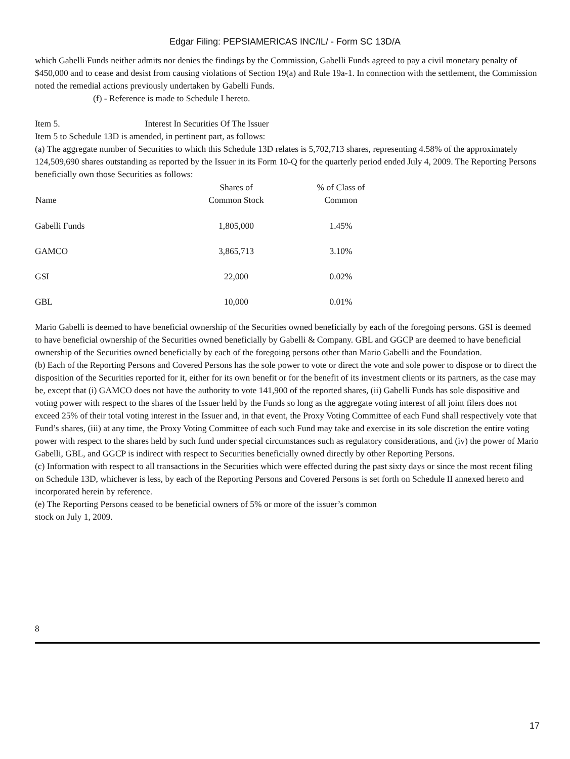Edgar Filing: PEPSIAMERICAS INC/IL/ - Form SC 13D/A
which Gabelli Funds neither admits nor denies the findings by the Commission, Gabelli Funds agreed to pay a civil monetary penalty of $450,000 and to cease and desist from causing violations of Section 19(a) and Rule 19a-1. In connection with the settlement, the Commission noted the remedial actions previously undertaken by Gabelli Funds.
(f) - Reference is made to Schedule I hereto.
Item 5. Interest In Securities Of The Issuer
Item 5 to Schedule 13D is amended, in pertinent part, as follows:
(a) The aggregate number of Securities to which this Schedule 13D relates is 5,702,713 shares, representing 4.58% of the approximately 124,509,690 shares outstanding as reported by the Issuer in its Form 10-Q for the quarterly period ended July 4, 2009. The Reporting Persons beneficially own those Securities as follows:
| Name | Shares of Common Stock | % of Class of Common |
| --- | --- | --- |
| Gabelli Funds | 1,805,000 | 1.45% |
| GAMCO | 3,865,713 | 3.10% |
| GSI | 22,000 | 0.02% |
| GBL | 10,000 | 0.01% |
Mario Gabelli is deemed to have beneficial ownership of the Securities owned beneficially by each of the foregoing persons. GSI is deemed to have beneficial ownership of the Securities owned beneficially by Gabelli & Company. GBL and GGCP are deemed to have beneficial ownership of the Securities owned beneficially by each of the foregoing persons other than Mario Gabelli and the Foundation.
(b) Each of the Reporting Persons and Covered Persons has the sole power to vote or direct the vote and sole power to dispose or to direct the disposition of the Securities reported for it, either for its own benefit or for the benefit of its investment clients or its partners, as the case may be, except that (i) GAMCO does not have the authority to vote 141,900 of the reported shares, (ii) Gabelli Funds has sole dispositive and voting power with respect to the shares of the Issuer held by the Funds so long as the aggregate voting interest of all joint filers does not exceed 25% of their total voting interest in the Issuer and, in that event, the Proxy Voting Committee of each Fund shall respectively vote that Fund’s shares, (iii) at any time, the Proxy Voting Committee of each such Fund may take and exercise in its sole discretion the entire voting power with respect to the shares held by such fund under special circumstances such as regulatory considerations, and (iv) the power of Mario Gabelli, GBL, and GGCP is indirect with respect to Securities beneficially owned directly by other Reporting Persons.
(c) Information with respect to all transactions in the Securities which were effected during the past sixty days or since the most recent filing on Schedule 13D, whichever is less, by each of the Reporting Persons and Covered Persons is set forth on Schedule II annexed hereto and incorporated herein by reference.
(e) The Reporting Persons ceased to be beneficial owners of 5% or more of the issuer’s common
stock on July 1, 2009.
8
17